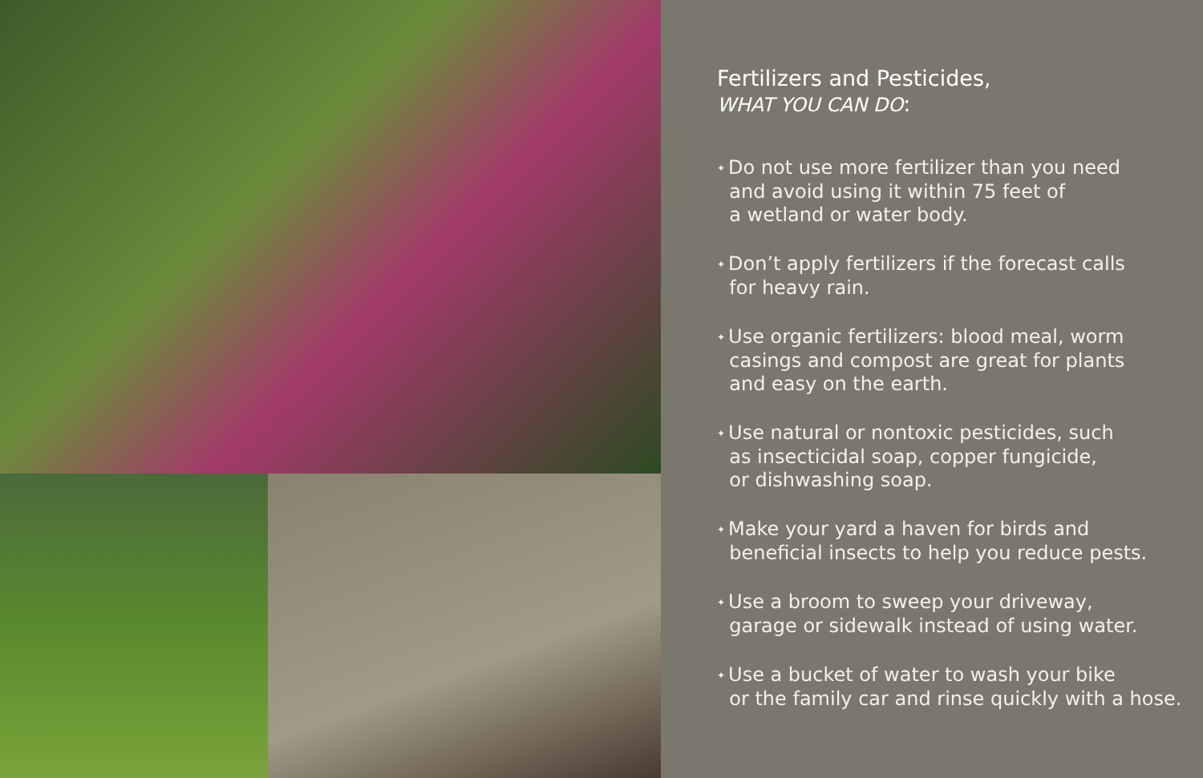Fertilizers and Pesticides,
WHAT YOU CAN DO:
✦ Do not use more fertilizer than you need
and avoid using it within 75 feet of
a wetland or water body.
✦ Don’t apply fertilizers if the forecast calls
for heavy rain.
✦ Use organic fertilizers: blood meal, worm
casings and compost are great for plants
and easy on the earth.
✦ Use natural or nontoxic pesticides, such
as insecticidal soap, copper fungicide,
or dishwashing soap.
✦ Make your yard a haven for birds and
beneficial insects to help you reduce pests.
✦ Use a broom to sweep your driveway,
garage or sidewalk instead of using water.
✦ Use a bucket of water to wash your bike
or the family car and rinse quickly with a hose.